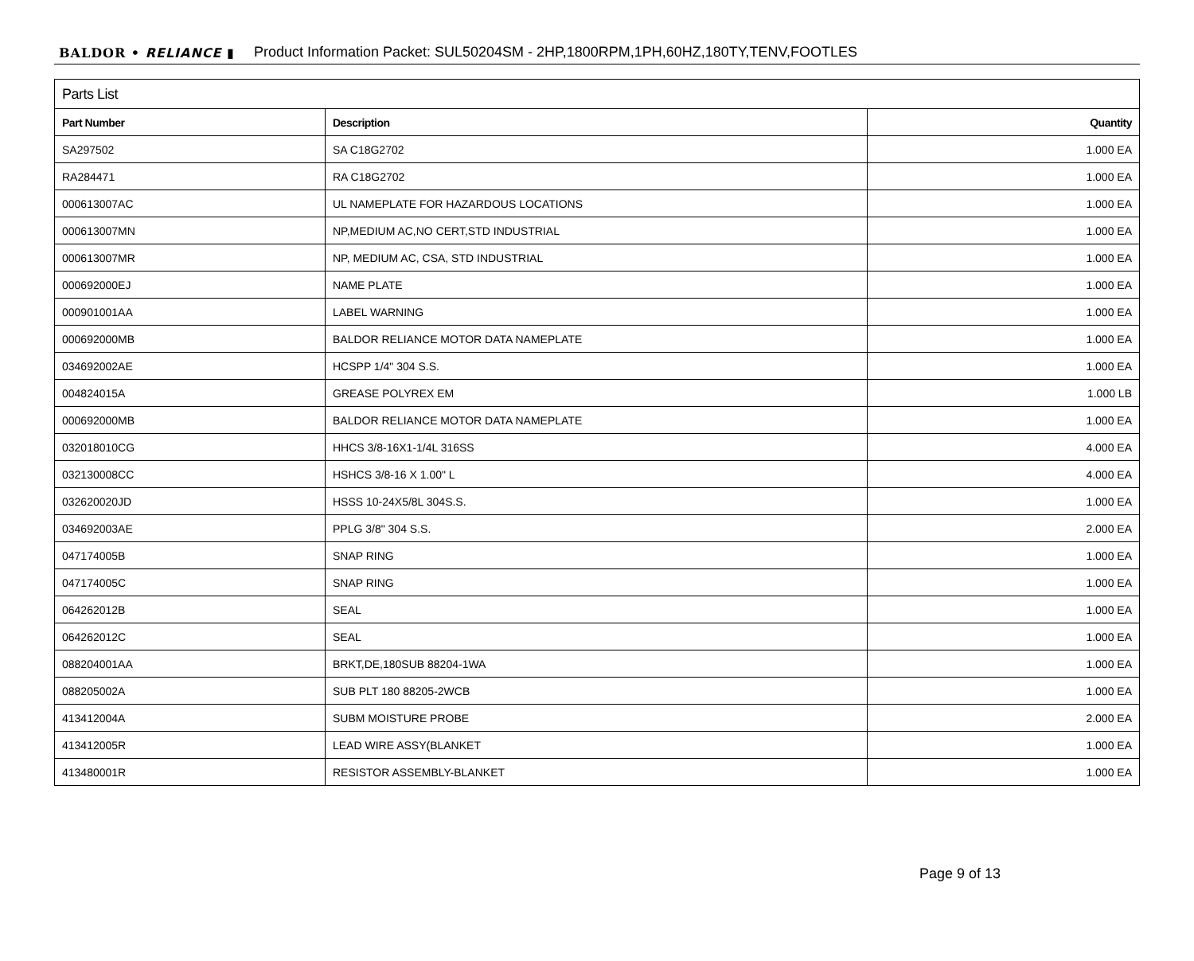BALDOR • RELIANCE ▮ Product Information Packet: SUL50204SM - 2HP,1800RPM,1PH,60HZ,180TY,TENV,FOOTLES
| Parts List | | |
| --- | --- | --- |
| Part Number | Description | Quantity |
| SA297502 | SA C18G2702 | 1.000 EA |
| RA284471 | RA C18G2702 | 1.000 EA |
| 000613007AC | UL NAMEPLATE FOR HAZARDOUS LOCATIONS | 1.000 EA |
| 000613007MN | NP,MEDIUM AC,NO CERT,STD INDUSTRIAL | 1.000 EA |
| 000613007MR | NP, MEDIUM AC, CSA, STD INDUSTRIAL | 1.000 EA |
| 000692000EJ | NAME PLATE | 1.000 EA |
| 000901001AA | LABEL WARNING | 1.000 EA |
| 000692000MB | BALDOR RELIANCE MOTOR DATA NAMEPLATE | 1.000 EA |
| 034692002AE | HCSPP 1/4" 304 S.S. | 1.000 EA |
| 004824015A | GREASE POLYREX EM | 1.000 LB |
| 000692000MB | BALDOR RELIANCE MOTOR DATA NAMEPLATE | 1.000 EA |
| 032018010CG | HHCS 3/8-16X1-1/4L 316SS | 4.000 EA |
| 032130008CC | HSHCS 3/8-16 X 1.00" L | 4.000 EA |
| 032620020JD | HSSS 10-24X5/8L 304S.S. | 1.000 EA |
| 034692003AE | PPLG 3/8" 304 S.S. | 2.000 EA |
| 047174005B | SNAP RING | 1.000 EA |
| 047174005C | SNAP RING | 1.000 EA |
| 064262012B | SEAL | 1.000 EA |
| 064262012C | SEAL | 1.000 EA |
| 088204001AA | BRKT,DE,180SUB 88204-1WA | 1.000 EA |
| 088205002A | SUB PLT 180 88205-2WCB | 1.000 EA |
| 413412004A | SUBM MOISTURE PROBE | 2.000 EA |
| 413412005R | LEAD WIRE ASSY(BLANKET | 1.000 EA |
| 413480001R | RESISTOR ASSEMBLY-BLANKET | 1.000 EA |
Page 9 of 13